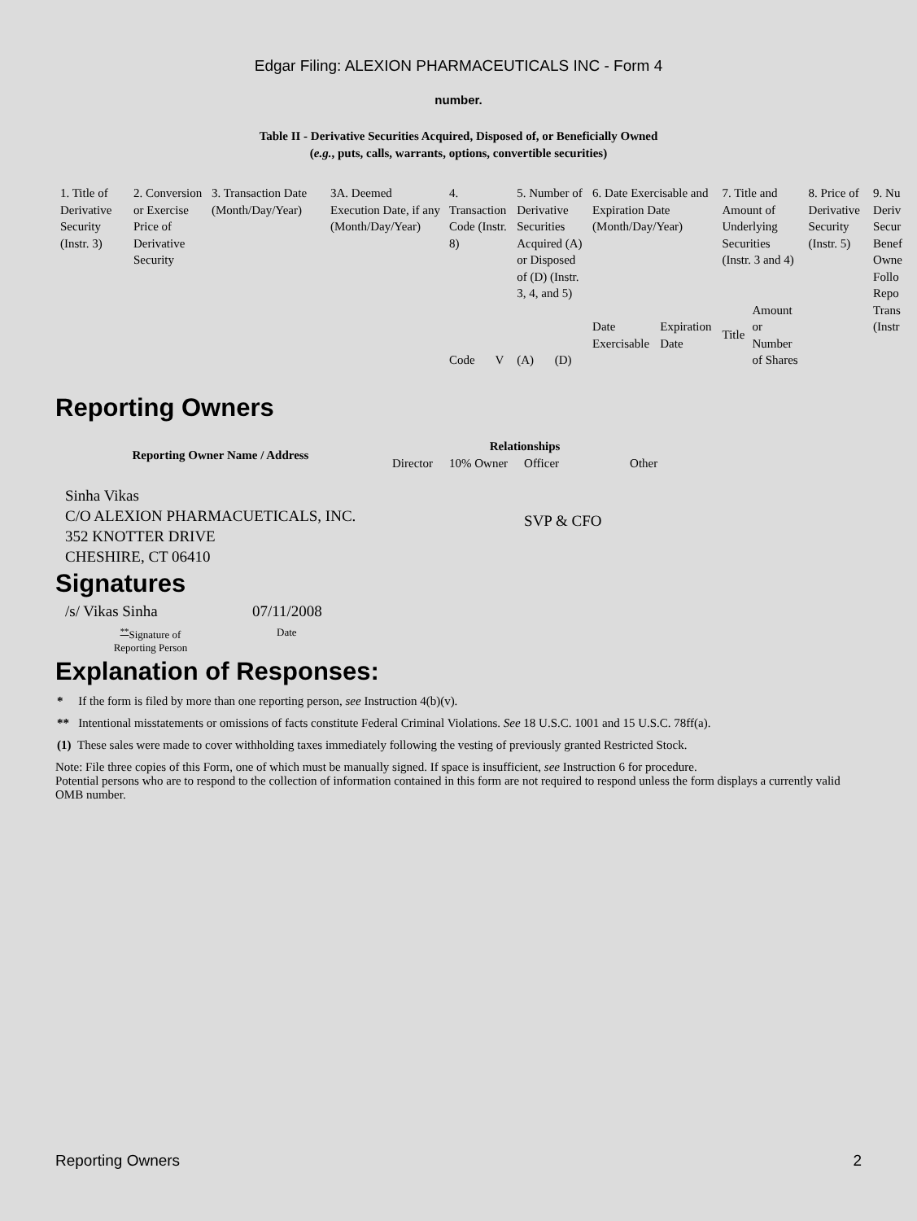Edgar Filing: ALEXION PHARMACEUTICALS INC - Form 4
number.
Table II - Derivative Securities Acquired, Disposed of, or Beneficially Owned
(e.g., puts, calls, warrants, options, convertible securities)
| 1. Title of Derivative Security (Instr. 3) | 2. Conversion or Exercise Price of Derivative Security | 3. Transaction Date (Month/Day/Year) | 3A. Deemed Execution Date, if any (Month/Day/Year) | 4. Transaction Code (Instr. 8) | | 5. Number of Derivative Securities Acquired (A) or Disposed of (D) (Instr. 3, 4, and 5) | | 6. Date Exercisable and Expiration Date (Month/Day/Year) | | 7. Title and Amount of Underlying Securities (Instr. 3 and 4) | | 8. Price of Derivative Security (Instr. 5) | 9. Nu Deriv Secur Benef Owne Follo Repo Trans (Instr |
| | | | | Code | V | (A) | (D) | Date Exercisable | Expiration Date | Title | Amount or Number of Shares | | |
Reporting Owners
| Reporting Owner Name / Address | Relationships | | | |
| --- | --- | --- | --- | --- |
| | Director | 10% Owner | Officer | Other |
| Sinha Vikas C/O ALEXION PHARMACUETICALS, INC. 352 KNOTTER DRIVE CHESHIRE, CT 06410 | | | SVP & CFO | |
Signatures
| /s/ Vikas Sinha | 07/11/2008 |
| <sup>**</sup> Signature of Reporting Person | Date |
Explanation of Responses:
* If the form is filed by more than one reporting person, see Instruction 4(b)(v).
** Intentional misstatements or omissions of facts constitute Federal Criminal Violations. See 18 U.S.C. 1001 and 15 U.S.C. 78ff(a).
(1) These sales were made to cover withholding taxes immediately following the vesting of previously granted Restricted Stock.
Note: File three copies of this Form, one of which must be manually signed. If space is insufficient, see Instruction 6 for procedure.
Potential persons who are to respond to the collection of information contained in this form are not required to respond unless the form displays a currently valid OMB number.
Reporting Owners 2